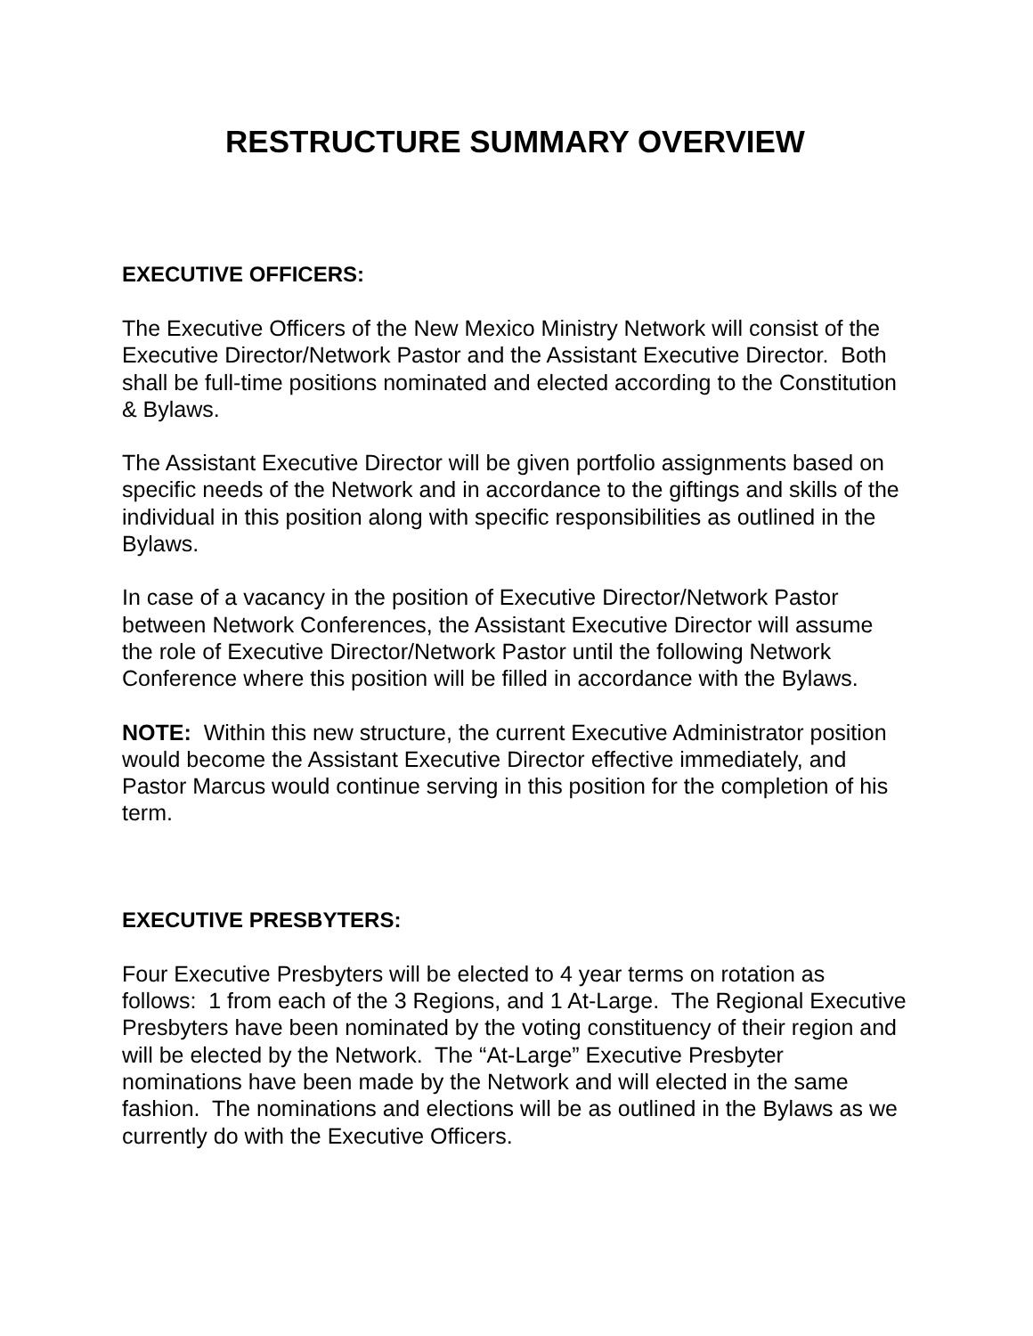RESTRUCTURE SUMMARY OVERVIEW
EXECUTIVE OFFICERS:
The Executive Officers of the New Mexico Ministry Network will consist of the Executive Director/Network Pastor and the Assistant Executive Director. Both shall be full-time positions nominated and elected according to the Constitution & Bylaws.
The Assistant Executive Director will be given portfolio assignments based on specific needs of the Network and in accordance to the giftings and skills of the individual in this position along with specific responsibilities as outlined in the Bylaws.
In case of a vacancy in the position of Executive Director/Network Pastor between Network Conferences, the Assistant Executive Director will assume the role of Executive Director/Network Pastor until the following Network Conference where this position will be filled in accordance with the Bylaws.
NOTE: Within this new structure, the current Executive Administrator position would become the Assistant Executive Director effective immediately, and Pastor Marcus would continue serving in this position for the completion of his term.
EXECUTIVE PRESBYTERS:
Four Executive Presbyters will be elected to 4 year terms on rotation as follows: 1 from each of the 3 Regions, and 1 At-Large. The Regional Executive Presbyters have been nominated by the voting constituency of their region and will be elected by the Network. The “At-Large” Executive Presbyter nominations have been made by the Network and will elected in the same fashion. The nominations and elections will be as outlined in the Bylaws as we currently do with the Executive Officers.